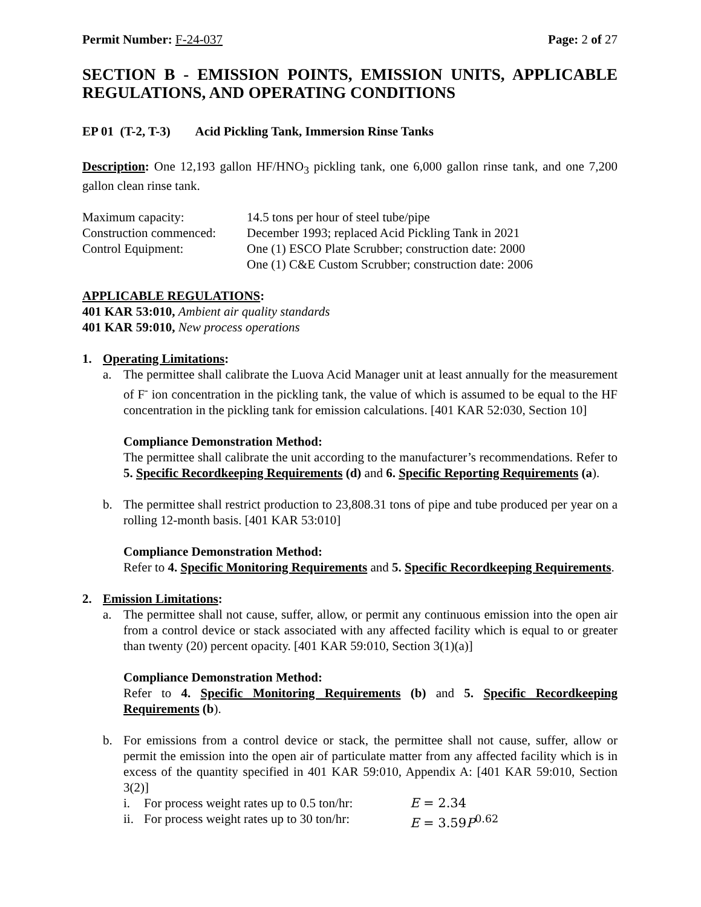Permit Number: F-24-037 Page: 2 of 27
SECTION B - EMISSION POINTS, EMISSION UNITS, APPLICABLE REGULATIONS, AND OPERATING CONDITIONS
EP 01 (T-2, T-3) Acid Pickling Tank, Immersion Rinse Tanks
Description: One 12,193 gallon HF/HNO<sub>3</sub> pickling tank, one 6,000 gallon rinse tank, and one 7,200 gallon clean rinse tank.
| Maximum capacity: | 14.5 tons per hour of steel tube/pipe |
| Construction commenced: | December 1993; replaced Acid Pickling Tank in 2021 |
| Control Equipment: | One (1) ESCO Plate Scrubber; construction date: 2000 One (1) C&E Custom Scrubber; construction date: 2006 |
APPLICABLE REGULATIONS:
401 KAR 53:010, Ambient air quality standards
401 KAR 59:010, New process operations
1. Operating Limitations:
a. The permittee shall calibrate the Luova Acid Manager unit at least annually for the measurement of F<sup>-</sup> ion concentration in the pickling tank, the value of which is assumed to be equal to the HF concentration in the pickling tank for emission calculations. [401 KAR 52:030, Section 10]
Compliance Demonstration Method:
The permittee shall calibrate the unit according to the manufacturer’s recommendations. Refer to 5. Specific Recordkeeping Requirements (d) and 6. Specific Reporting Requirements (a).
b. The permittee shall restrict production to 23,808.31 tons of pipe and tube produced per year on a rolling 12-month basis. [401 KAR 53:010]
Compliance Demonstration Method:
Refer to 4. Specific Monitoring Requirements and 5. Specific Recordkeeping Requirements.
2. Emission Limitations:
a. The permittee shall not cause, suffer, allow, or permit any continuous emission into the open air from a control device or stack associated with any affected facility which is equal to or greater than twenty (20) percent opacity. [401 KAR 59:010, Section 3(1)(a)]
Compliance Demonstration Method:
Refer to 4. Specific Monitoring Requirements (b) and 5. Specific Recordkeeping Requirements (b).
b. For emissions from a control device or stack, the permittee shall not cause, suffer, allow or permit the emission into the open air of particulate matter from any affected facility which is in excess of the quantity specified in 401 KAR 59:010, Appendix A: [401 KAR 59:010, Section 3(2)]
| i. | For process weight rates up to 0.5 ton/hr: | E = 2.34 |
| ii. | For process weight rates up to 30 ton/hr: | E = 3.59 P<sup>0.62</sup> |